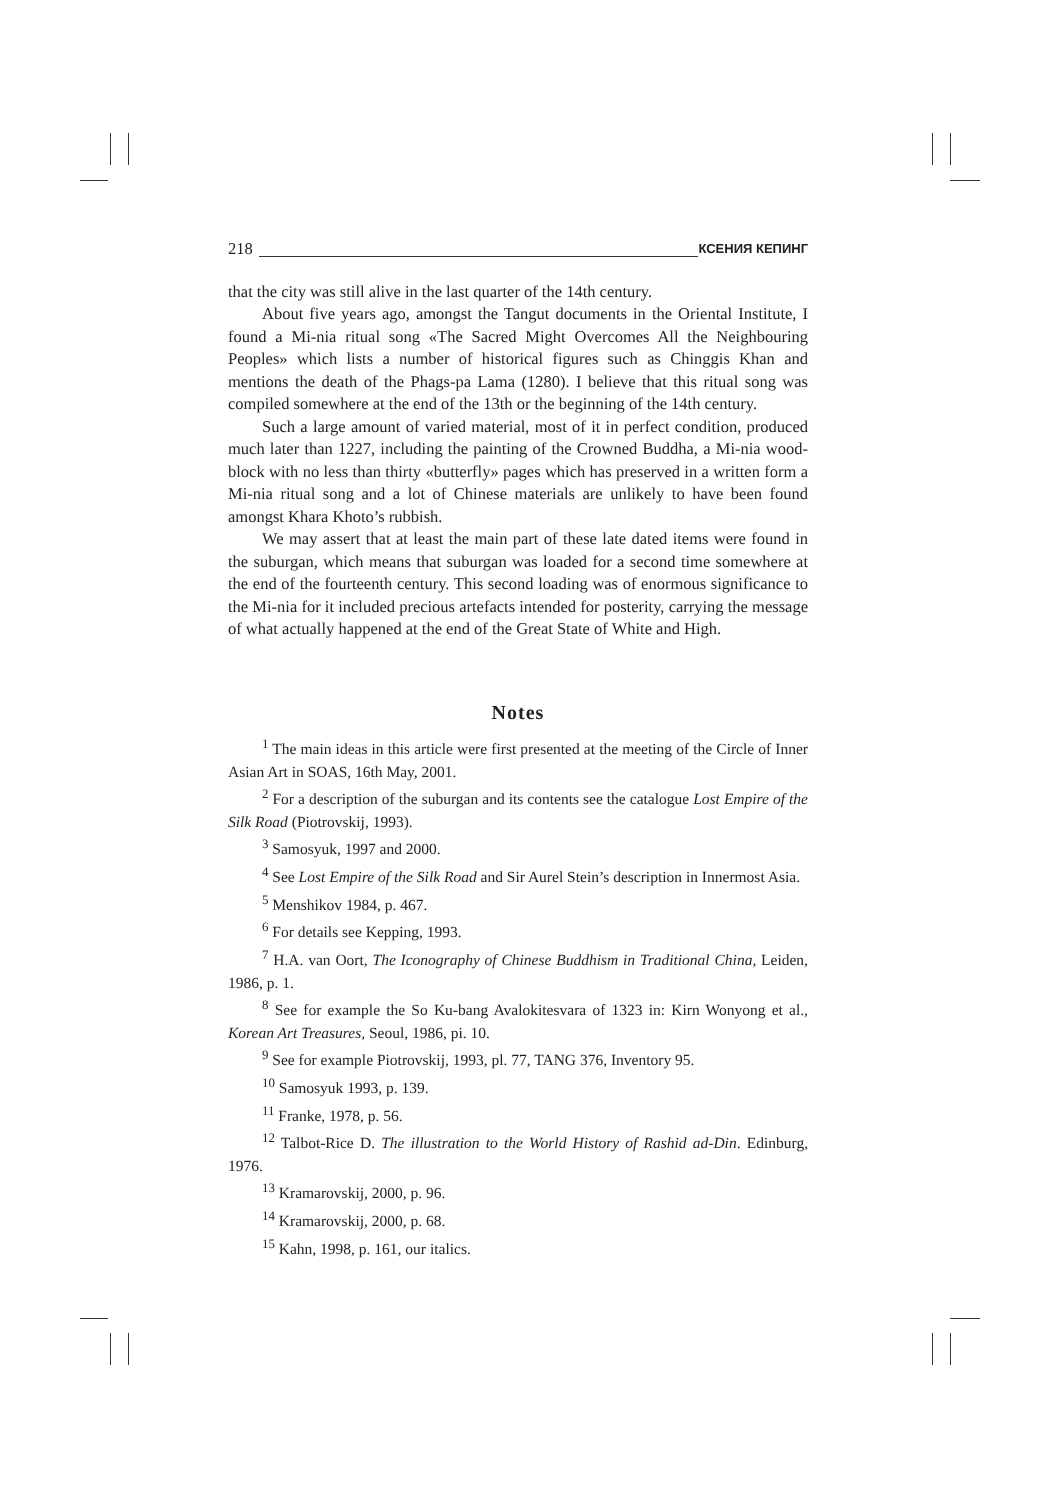218 КСЕНИЯ КЕПИНГ
that the city was still alive in the last quarter of the 14th century.
About five years ago, amongst the Tangut documents in the Oriental Institute, I found a Mi-nia ritual song «The Sacred Might Overcomes All the Neighbouring Peoples» which lists a number of historical figures such as Chinggis Khan and mentions the death of the Phags-pa Lama (1280). I believe that this ritual song was compiled somewhere at the end of the 13th or the beginning of the 14th century.
Such a large amount of varied material, most of it in perfect condition, produced much later than 1227, including the painting of the Crowned Buddha, a Mi-nia wood-block with no less than thirty «butterfly» pages which has preserved in a written form a Mi-nia ritual song and a lot of Chinese materials are unlikely to have been found amongst Khara Khoto’s rubbish.
We may assert that at least the main part of these late dated items were found in the suburgan, which means that suburgan was loaded for a second time somewhere at the end of the fourteenth century. This second loading was of enormous significance to the Mi-nia for it included precious artefacts intended for posterity, carrying the message of what actually happened at the end of the Great State of White and High.
Notes
<sup>1</sup> The main ideas in this article were first presented at the meeting of the Circle of Inner Asian Art in SOAS, 16th May, 2001.
<sup>2</sup> For a description of the suburgan and its contents see the catalogue Lost Empire of the Silk Road (Piotrovskij, 1993).
<sup>3</sup> Samosyuk, 1997 and 2000.
<sup>4</sup> See Lost Empire of the Silk Road and Sir Aurel Stein’s description in Innermost Asia.
<sup>5</sup> Menshikov 1984, p. 467.
<sup>6</sup> For details see Kepping, 1993.
<sup>7</sup> H.A. van Oort, The Iconography of Chinese Buddhism in Traditional China, Leiden, 1986, p. 1.
<sup>8</sup> See for example the So Ku-bang Avalokitesvara of 1323 in: Kirn Wonyong et al., Korean Art Treasures, Seoul, 1986, pi. 10.
<sup>9</sup> See for example Piotrovskij, 1993, pl. 77, TANG 376, Inventory 95.
<sup>10</sup> Samosyuk 1993, p. 139.
<sup>11</sup> Franke, 1978, p. 56.
<sup>12</sup> Talbot-Rice D. The illustration to the World History of Rashid ad-Din. Edinburg, 1976.
<sup>13</sup> Kramarovskij, 2000, p. 96.
<sup>14</sup> Kramarovskij, 2000, p. 68.
<sup>15</sup> Kahn, 1998, p. 161, our italics.